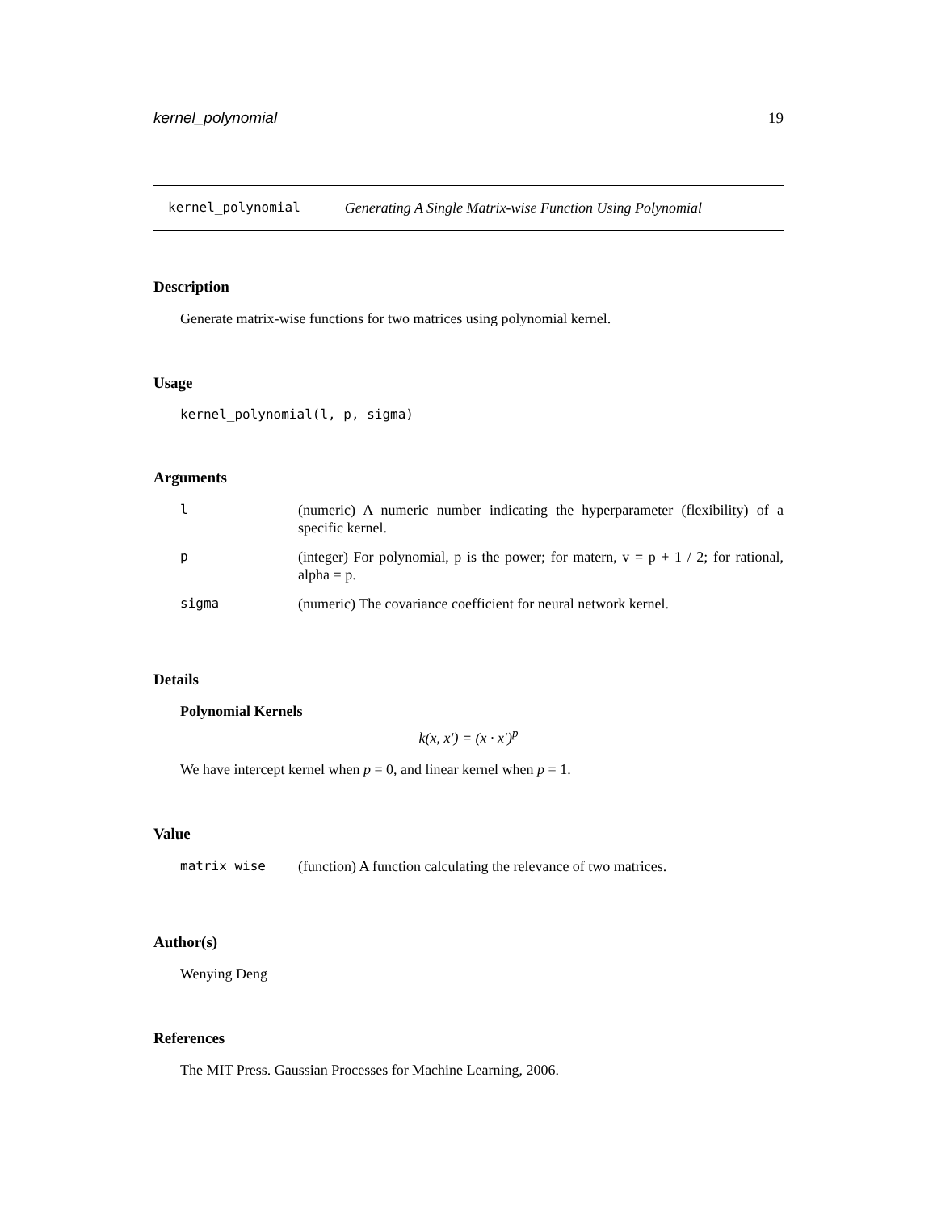kernel_polynomial 19
kernel_polynomial Generating A Single Matrix-wise Function Using Polynomial
Description
Generate matrix-wise functions for two matrices using polynomial kernel.
Usage
kernel_polynomial(l, p, sigma)
Arguments
| l | (numeric) A numeric number indicating the hyperparameter (flexibility) of a specific kernel. |
| p | (integer) For polynomial, p is the power; for matern, v = p + 1 / 2; for rational, alpha = p. |
| sigma | (numeric) The covariance coefficient for neural network kernel. |
Details
Polynomial Kernels
k(x, x′) = (x · x′)<sup>p</sup>
We have intercept kernel when p = 0, and linear kernel when p = 1.
Value
| matrix_wise | (function) A function calculating the relevance of two matrices. |
Author(s)
Wenying Deng
References
The MIT Press. Gaussian Processes for Machine Learning, 2006.